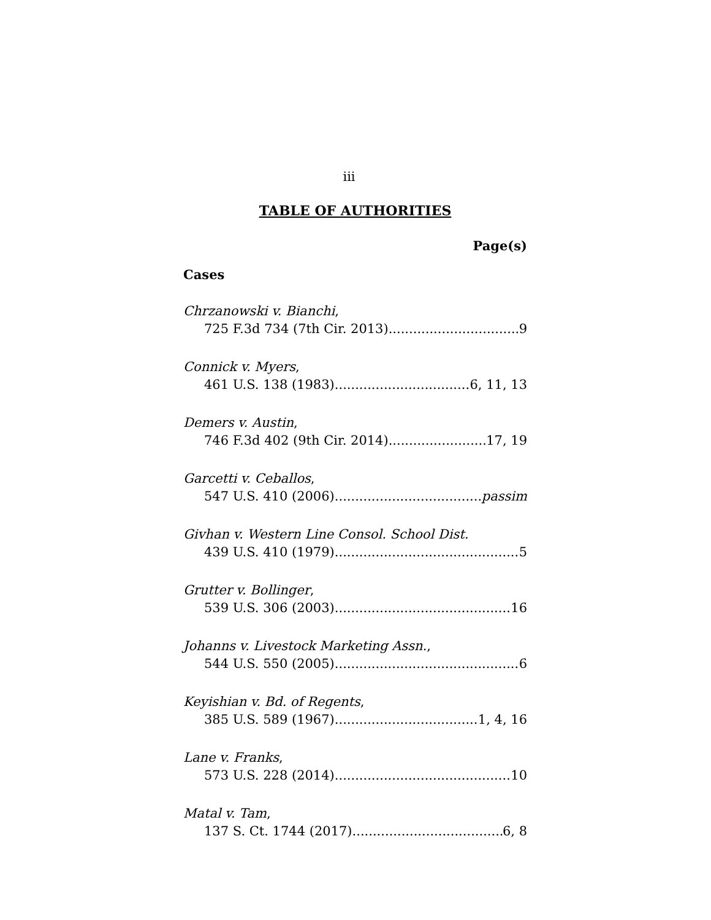iii
TABLE OF AUTHORITIES
Page(s)
Cases
Chrzanowski v. Bianchi,
725 F.3d 734 (7th Cir. 2013) 9
Connick v. Myers,
461 U.S. 138 (1983) 6, 11, 13
Demers v. Austin,
746 F.3d 402 (9th Cir. 2014) 17, 19
Garcetti v. Ceballos,
547 U.S. 410 (2006) passim
Givhan v. Western Line Consol. School Dist.
439 U.S. 410 (1979) 5
Grutter v. Bollinger,
539 U.S. 306 (2003) 16
Johanns v. Livestock Marketing Assn.,
544 U.S. 550 (2005) 6
Keyishian v. Bd. of Regents,
385 U.S. 589 (1967) 1, 4, 16
Lane v. Franks,
573 U.S. 228 (2014) 10
Matal v. Tam,
137 S. Ct. 1744 (2017) 6, 8